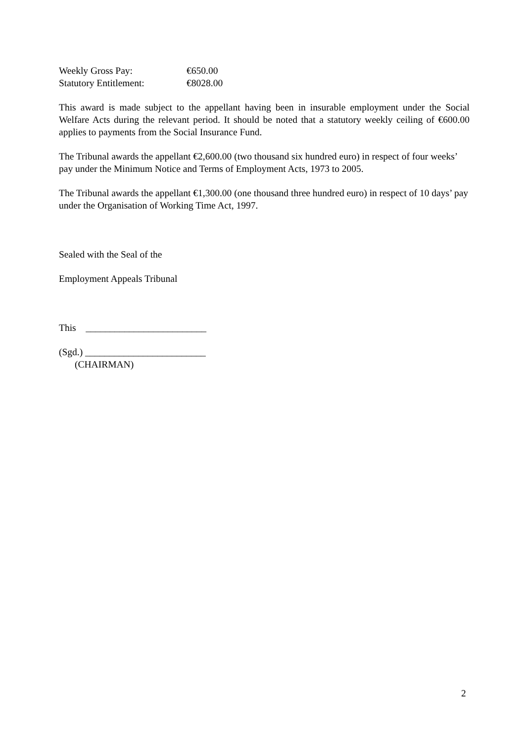Weekly Gross Pay: €650.00
Statutory Entitlement: €8028.00
This award is made subject to the appellant having been in insurable employment under the Social Welfare Acts during the relevant period. It should be noted that a statutory weekly ceiling of €600.00 applies to payments from the Social Insurance Fund.
The Tribunal awards the appellant €2,600.00 (two thousand six hundred euro) in respect of four weeks’ pay under the Minimum Notice and Terms of Employment Acts, 1973 to 2005.
The Tribunal awards the appellant €1,300.00 (one thousand three hundred euro) in respect of 10 days’ pay under the Organisation of Working Time Act, 1997.
Sealed with the Seal of the
Employment Appeals Tribunal
This _________________________
(Sgd.) _________________________
(CHAIRMAN)
2